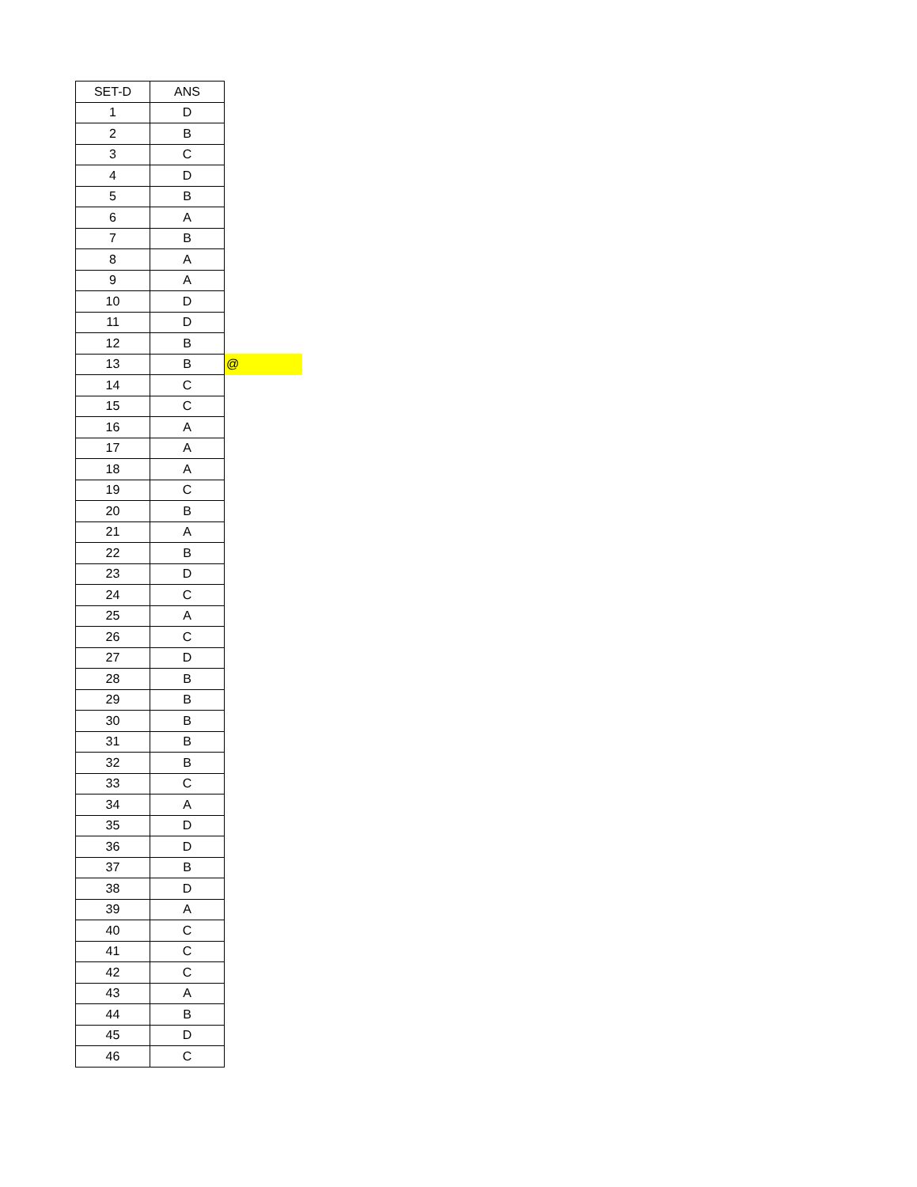| SET-D | ANS | |
| 1 | D | |
| 2 | B | |
| 3 | C | |
| 4 | D | |
| 5 | B | |
| 6 | A | |
| 7 | B | |
| 8 | A | |
| 9 | A | |
| 10 | D | |
| 11 | D | |
| 12 | B | |
| 13 | B | @ |
| 14 | C | |
| 15 | C | |
| 16 | A | |
| 17 | A | |
| 18 | A | |
| 19 | C | |
| 20 | B | |
| 21 | A | |
| 22 | B | |
| 23 | D | |
| 24 | C | |
| 25 | A | |
| 26 | C | |
| 27 | D | |
| 28 | B | |
| 29 | B | |
| 30 | B | |
| 31 | B | |
| 32 | B | |
| 33 | C | |
| 34 | A | |
| 35 | D | |
| 36 | D | |
| 37 | B | |
| 38 | D | |
| 39 | A | |
| 40 | C | |
| 41 | C | |
| 42 | C | |
| 43 | A | |
| 44 | B | |
| 45 | D | |
| 46 | C | |